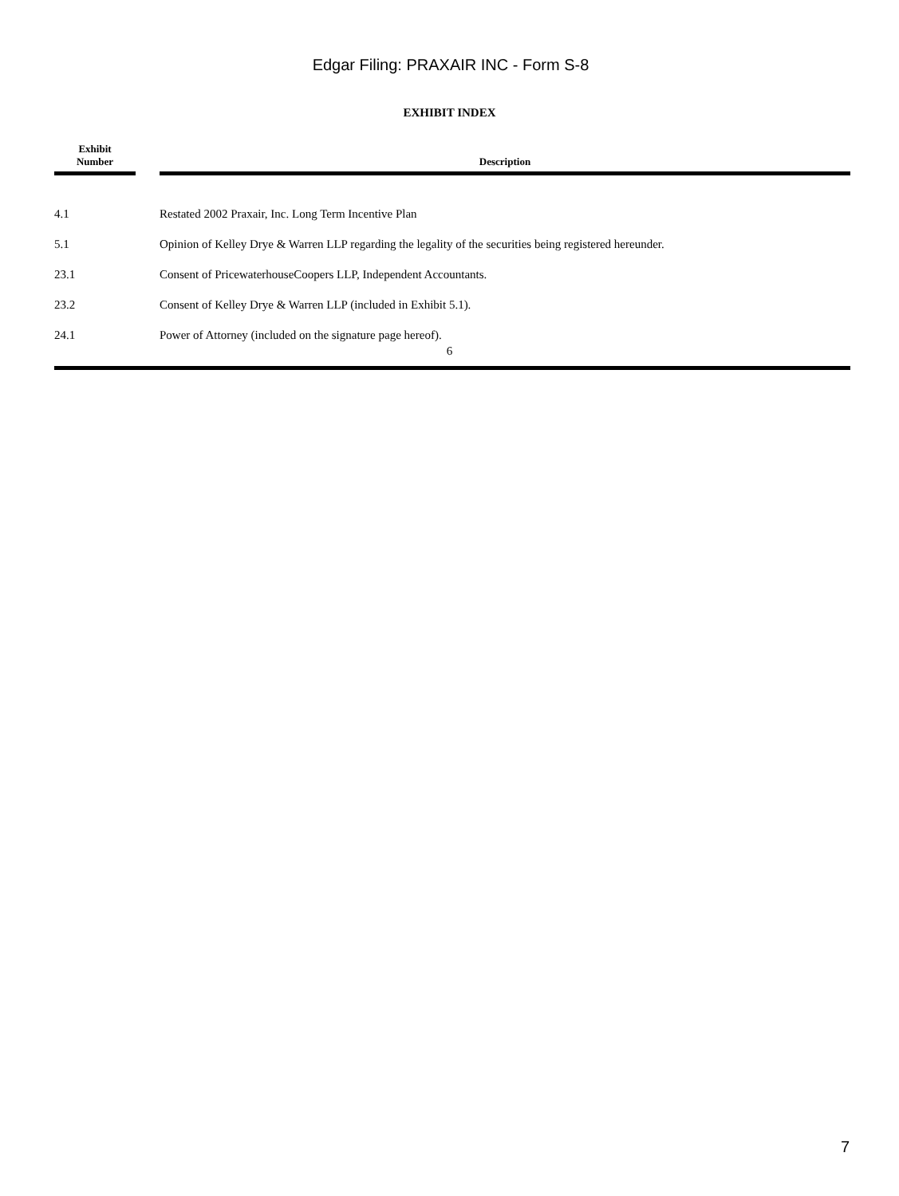Edgar Filing: PRAXAIR INC - Form S-8
EXHIBIT INDEX
| Exhibit Number | | Description |
| --- | --- | --- |
| 4.1 | | Restated 2002 Praxair, Inc. Long Term Incentive Plan |
| 5.1 | | Opinion of Kelley Drye & Warren LLP regarding the legality of the securities being registered hereunder. |
| 23.1 | | Consent of PricewaterhouseCoopers LLP, Independent Accountants. |
| 23.2 | | Consent of Kelley Drye & Warren LLP (included in Exhibit 5.1). |
| 24.1 | | Power of Attorney (included on the signature page hereof). |
6
7